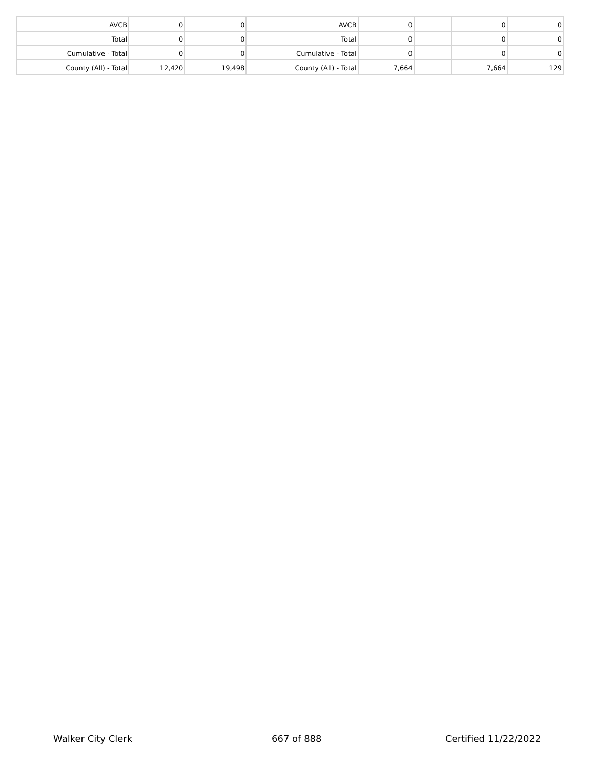| AVCB | 0 | 0 | AVCB | 0 | | 0 | 0 |
| Total | 0 | 0 | Total | 0 | | 0 | 0 |
| Cumulative - Total | 0 | 0 | Cumulative - Total | 0 | | 0 | 0 |
| County (All) - Total | 12,420 | 19,498 | County (All) - Total | 7,664 | | 7,664 | 129 |
Walker City Clerk 667 of 888 Certified 11/22/2022